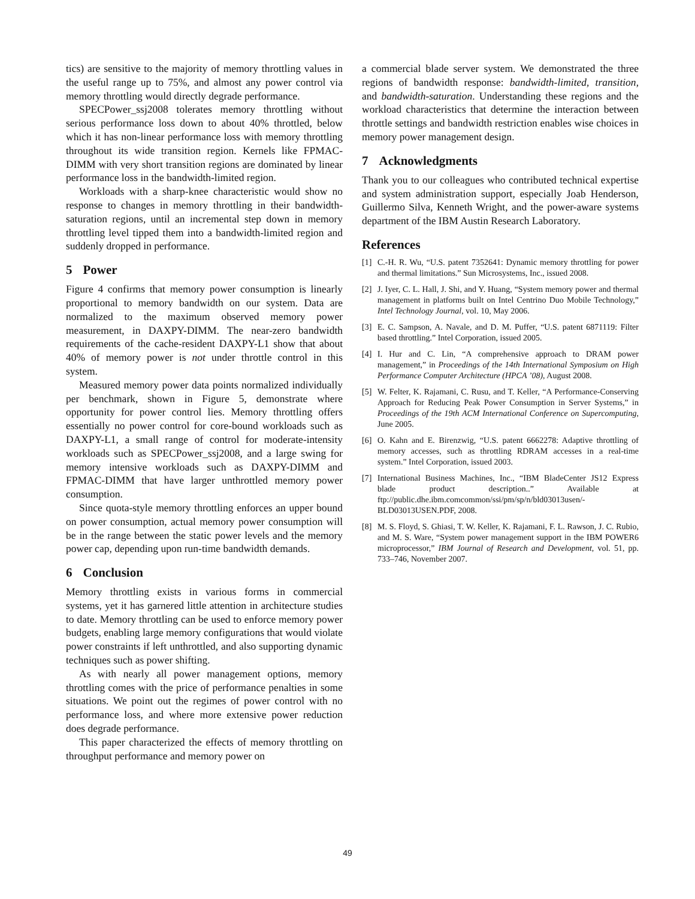tics) are sensitive to the majority of memory throttling values in the useful range up to 75%, and almost any power control via memory throttling would directly degrade performance.
SPECPower_ssj2008 tolerates memory throttling without serious performance loss down to about 40% throttled, below which it has non-linear performance loss with memory throttling throughout its wide transition region. Kernels like FPMAC-DIMM with very short transition regions are dominated by linear performance loss in the bandwidth-limited region.
Workloads with a sharp-knee characteristic would show no response to changes in memory throttling in their bandwidth-saturation regions, until an incremental step down in memory throttling level tipped them into a bandwidth-limited region and suddenly dropped in performance.
5 Power
Figure 4 confirms that memory power consumption is linearly proportional to memory bandwidth on our system. Data are normalized to the maximum observed memory power measurement, in DAXPY-DIMM. The near-zero bandwidth requirements of the cache-resident DAXPY-L1 show that about 40% of memory power is not under throttle control in this system.
Measured memory power data points normalized individually per benchmark, shown in Figure 5, demonstrate where opportunity for power control lies. Memory throttling offers essentially no power control for core-bound workloads such as DAXPY-L1, a small range of control for moderate-intensity workloads such as SPECPower_ssj2008, and a large swing for memory intensive workloads such as DAXPY-DIMM and FPMAC-DIMM that have larger unthrottled memory power consumption.
Since quota-style memory throttling enforces an upper bound on power consumption, actual memory power consumption will be in the range between the static power levels and the memory power cap, depending upon run-time bandwidth demands.
6 Conclusion
Memory throttling exists in various forms in commercial systems, yet it has garnered little attention in architecture studies to date. Memory throttling can be used to enforce memory power budgets, enabling large memory configurations that would violate power constraints if left unthrottled, and also supporting dynamic techniques such as power shifting.
As with nearly all power management options, memory throttling comes with the price of performance penalties in some situations. We point out the regimes of power control with no performance loss, and where more extensive power reduction does degrade performance.
This paper characterized the effects of memory throttling on throughput performance and memory power on
a commercial blade server system. We demonstrated the three regions of bandwidth response: bandwidth-limited, transition, and bandwidth-saturation. Understanding these regions and the workload characteristics that determine the interaction between throttle settings and bandwidth restriction enables wise choices in memory power management design.
7 Acknowledgments
Thank you to our colleagues who contributed technical expertise and system administration support, especially Joab Henderson, Guillermo Silva, Kenneth Wright, and the power-aware systems department of the IBM Austin Research Laboratory.
References
[1] C.-H. R. Wu, “U.S. patent 7352641: Dynamic memory throttling for power and thermal limitations.” Sun Microsystems, Inc., issued 2008.
[2] J. Iyer, C. L. Hall, J. Shi, and Y. Huang, “System memory power and thermal management in platforms built on Intel Centrino Duo Mobile Technology,” Intel Technology Journal, vol. 10, May 2006.
[3] E. C. Sampson, A. Navale, and D. M. Puffer, “U.S. patent 6871119: Filter based throttling.” Intel Corporation, issued 2005.
[4] I. Hur and C. Lin, “A comprehensive approach to DRAM power management,” in Proceedings of the 14th International Symposium on High Performance Computer Architecture (HPCA ’08), August 2008.
[5] W. Felter, K. Rajamani, C. Rusu, and T. Keller, “A Performance-Conserving Approach for Reducing Peak Power Consumption in Server Systems,” in Proceedings of the 19th ACM International Conference on Supercomputing, June 2005.
[6] O. Kahn and E. Birenzwig, “U.S. patent 6662278: Adaptive throttling of memory accesses, such as throttling RDRAM accesses in a real-time system.” Intel Corporation, issued 2003.
[7] International Business Machines, Inc., “IBM BladeCenter JS12 Express blade product description..” Available at ftp://public.dhe.ibm.comcommon/ssi/pm/sp/n/bld03013usen/-BLD03013USEN.PDF, 2008.
[8] M. S. Floyd, S. Ghiasi, T. W. Keller, K. Rajamani, F. L. Rawson, J. C. Rubio, and M. S. Ware, “System power management support in the IBM POWER6 microprocessor,” IBM Journal of Research and Development, vol. 51, pp. 733–746, November 2007.
49